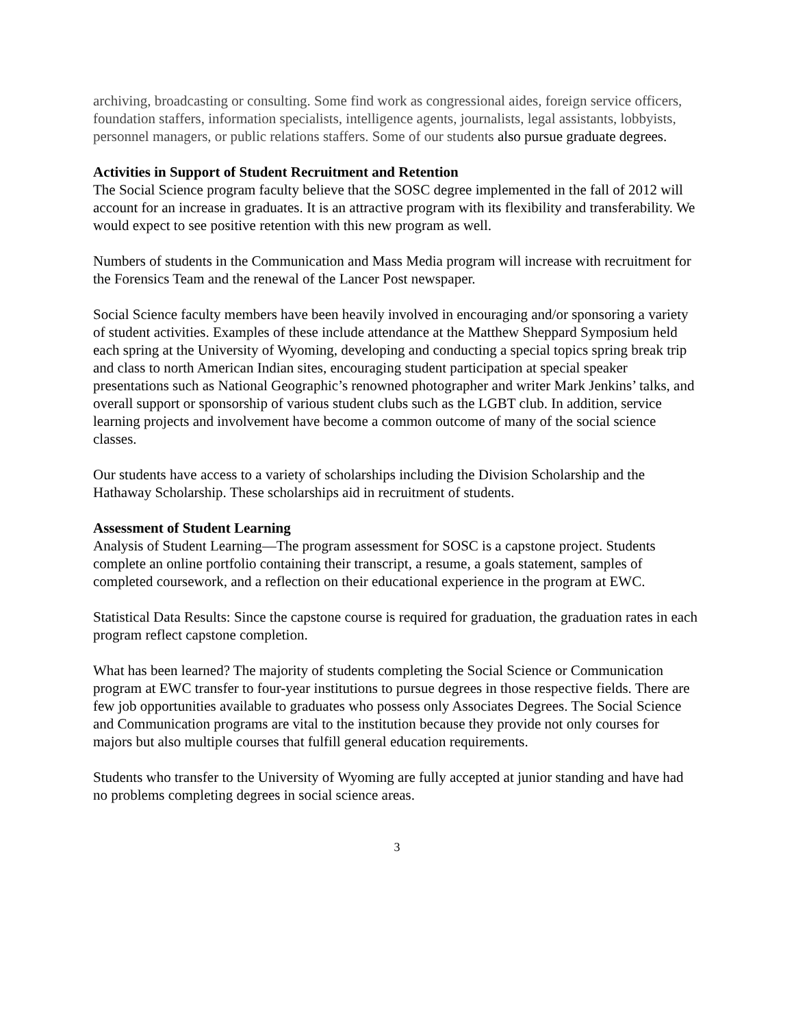archiving, broadcasting or consulting. Some find work as congressional aides, foreign service officers, foundation staffers, information specialists, intelligence agents, journalists, legal assistants, lobbyists, personnel managers, or public relations staffers. Some of our students also pursue graduate degrees.
Activities in Support of Student Recruitment and Retention
The Social Science program faculty believe that the SOSC degree implemented in the fall of 2012 will account for an increase in graduates. It is an attractive program with its flexibility and transferability. We would expect to see positive retention with this new program as well.
Numbers of students in the Communication and Mass Media program will increase with recruitment for the Forensics Team and the renewal of the Lancer Post newspaper.
Social Science faculty members have been heavily involved in encouraging and/or sponsoring a variety of student activities. Examples of these include attendance at the Matthew Sheppard Symposium held each spring at the University of Wyoming, developing and conducting a special topics spring break trip and class to north American Indian sites, encouraging student participation at special speaker presentations such as National Geographic’s renowned photographer and writer Mark Jenkins’ talks, and overall support or sponsorship of various student clubs such as the LGBT club. In addition, service learning projects and involvement have become a common outcome of many of the social science classes.
Our students have access to a variety of scholarships including the Division Scholarship and the Hathaway Scholarship. These scholarships aid in recruitment of students.
Assessment of Student Learning
Analysis of Student Learning—The program assessment for SOSC is a capstone project. Students complete an online portfolio containing their transcript, a resume, a goals statement, samples of completed coursework, and a reflection on their educational experience in the program at EWC.
Statistical Data Results: Since the capstone course is required for graduation, the graduation rates in each program reflect capstone completion.
What has been learned? The majority of students completing the Social Science or Communication program at EWC transfer to four-year institutions to pursue degrees in those respective fields. There are few job opportunities available to graduates who possess only Associates Degrees. The Social Science and Communication programs are vital to the institution because they provide not only courses for majors but also multiple courses that fulfill general education requirements.
Students who transfer to the University of Wyoming are fully accepted at junior standing and have had no problems completing degrees in social science areas.
3